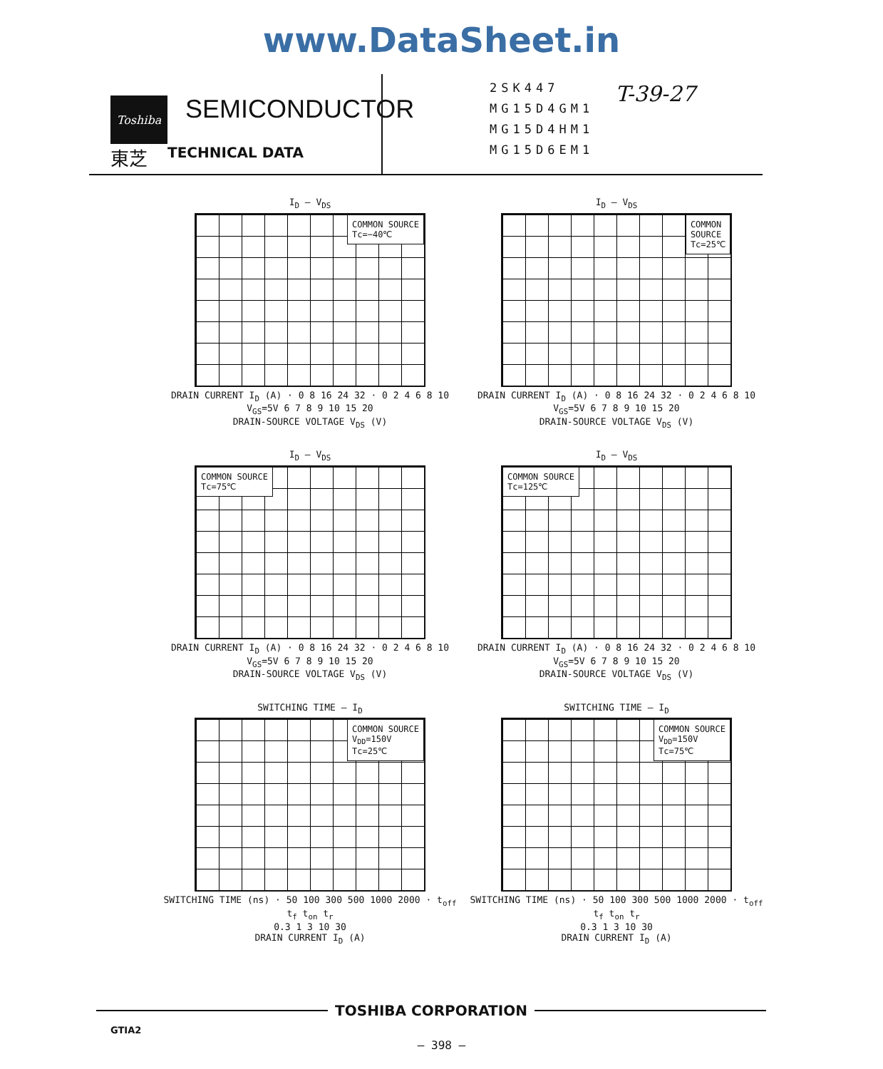www.DataSheet.in
Toshiba
東芝
SEMICONDUCTOR
TECHNICAL DATA
2SK447
MG15D4GM1
MG15D4HM1
MG15D6EM1
T-39-27
I<sub>D</sub> – V<sub>DS</sub>
COMMON SOURCE
Tc=−40℃
DRAIN CURRENT I<sub>D</sub> (A) · 0 8 16 24 32 · 0 2 4 6 8 10
V<sub>GS</sub>=5V 6 7 8 9 10 15 20
DRAIN-SOURCE VOLTAGE V<sub>DS</sub> (V)
I<sub>D</sub> – V<sub>DS</sub>
COMMON
SOURCE
Tc=25℃
DRAIN CURRENT I<sub>D</sub> (A) · 0 8 16 24 32 · 0 2 4 6 8 10
V<sub>GS</sub>=5V 6 7 8 9 10 15 20
DRAIN-SOURCE VOLTAGE V<sub>DS</sub> (V)
I<sub>D</sub> – V<sub>DS</sub>
COMMON SOURCE
Tc=75℃
DRAIN CURRENT I<sub>D</sub> (A) · 0 8 16 24 32 · 0 2 4 6 8 10
V<sub>GS</sub>=5V 6 7 8 9 10 15 20
DRAIN-SOURCE VOLTAGE V<sub>DS</sub> (V)
I<sub>D</sub> – V<sub>DS</sub>
COMMON SOURCE
Tc=125℃
DRAIN CURRENT I<sub>D</sub> (A) · 0 8 16 24 32 · 0 2 4 6 8 10
V<sub>GS</sub>=5V 6 7 8 9 10 15 20
DRAIN-SOURCE VOLTAGE V<sub>DS</sub> (V)
SWITCHING TIME – I<sub>D</sub>
COMMON SOURCE
V<sub>DD</sub>=150V
Tc=25℃
SWITCHING TIME (ns) · 50 100 300 500 1000 2000 · t<sub>off</sub> t<sub>f</sub> t<sub>on</sub> t<sub>r</sub>
0.3 1 3 10 30
DRAIN CURRENT I<sub>D</sub> (A)
SWITCHING TIME – I<sub>D</sub>
COMMON SOURCE
V<sub>DD</sub>=150V
Tc=75℃
SWITCHING TIME (ns) · 50 100 300 500 1000 2000 · t<sub>off</sub> t<sub>f</sub> t<sub>on</sub> t<sub>r</sub>
0.3 1 3 10 30
DRAIN CURRENT I<sub>D</sub> (A)
TOSHIBA CORPORATION
GTIA2
– 398 –